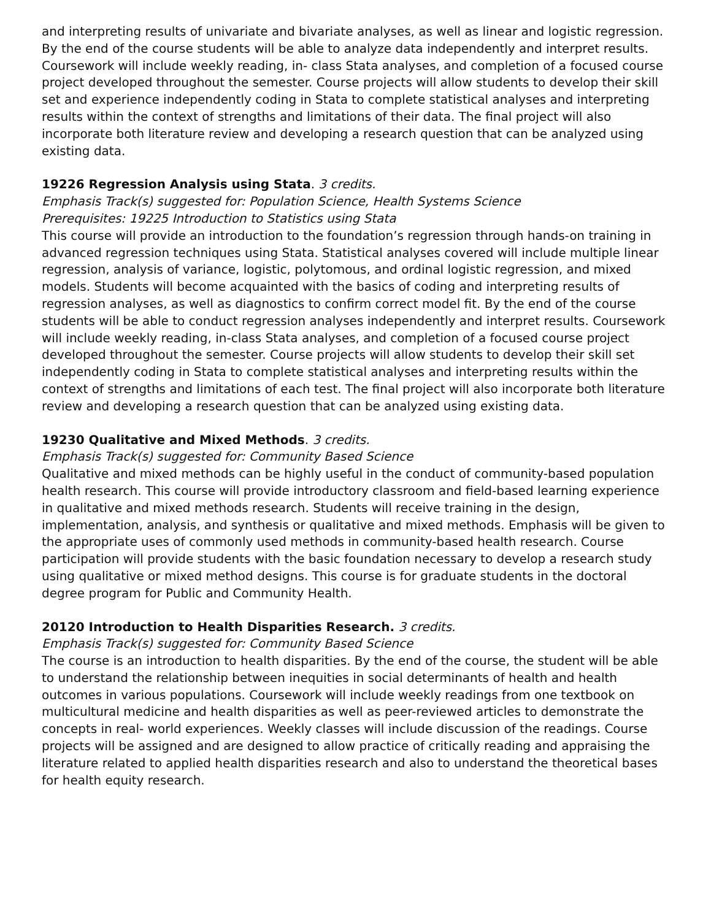and interpreting results of univariate and bivariate analyses, as well as linear and logistic regression. By the end of the course students will be able to analyze data independently and interpret results. Coursework will include weekly reading, in- class Stata analyses, and completion of a focused course project developed throughout the semester. Course projects will allow students to develop their skill set and experience independently coding in Stata to complete statistical analyses and interpreting results within the context of strengths and limitations of their data. The final project will also incorporate both literature review and developing a research question that can be analyzed using existing data.
19226 Regression Analysis using Stata. 3 credits.
Emphasis Track(s) suggested for: Population Science, Health Systems Science
Prerequisites: 19225 Introduction to Statistics using Stata
This course will provide an introduction to the foundation’s regression through hands-on training in advanced regression techniques using Stata. Statistical analyses covered will include multiple linear regression, analysis of variance, logistic, polytomous, and ordinal logistic regression, and mixed models. Students will become acquainted with the basics of coding and interpreting results of regression analyses, as well as diagnostics to confirm correct model fit. By the end of the course students will be able to conduct regression analyses independently and interpret results. Coursework will include weekly reading, in-class Stata analyses, and completion of a focused course project developed throughout the semester. Course projects will allow students to develop their skill set independently coding in Stata to complete statistical analyses and interpreting results within the context of strengths and limitations of each test. The final project will also incorporate both literature review and developing a research question that can be analyzed using existing data.
19230 Qualitative and Mixed Methods. 3 credits.
Emphasis Track(s) suggested for: Community Based Science
Qualitative and mixed methods can be highly useful in the conduct of community-based population health research. This course will provide introductory classroom and field-based learning experience in qualitative and mixed methods research. Students will receive training in the design, implementation, analysis, and synthesis or qualitative and mixed methods. Emphasis will be given to the appropriate uses of commonly used methods in community-based health research. Course participation will provide students with the basic foundation necessary to develop a research study using qualitative or mixed method designs. This course is for graduate students in the doctoral degree program for Public and Community Health.
20120 Introduction to Health Disparities Research. 3 credits.
Emphasis Track(s) suggested for: Community Based Science
The course is an introduction to health disparities. By the end of the course, the student will be able to understand the relationship between inequities in social determinants of health and health outcomes in various populations. Coursework will include weekly readings from one textbook on multicultural medicine and health disparities as well as peer-reviewed articles to demonstrate the concepts in real- world experiences. Weekly classes will include discussion of the readings. Course projects will be assigned and are designed to allow practice of critically reading and appraising the literature related to applied health disparities research and also to understand the theoretical bases for health equity research.